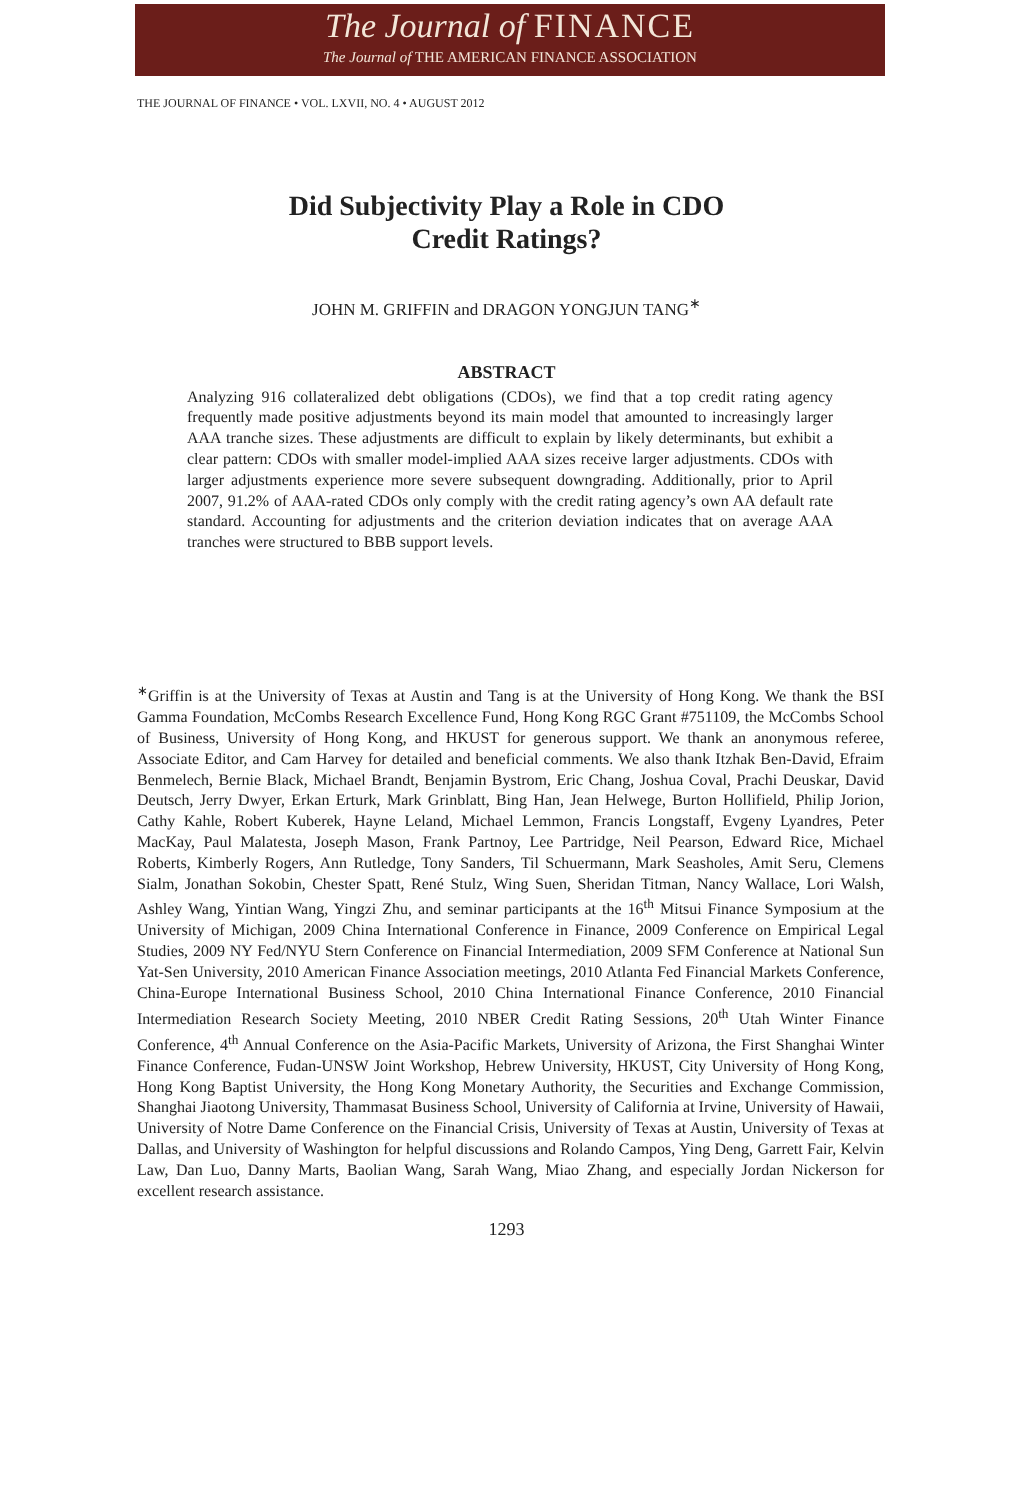The Journal of FINANCE
The Journal of THE AMERICAN FINANCE ASSOCIATION
THE JOURNAL OF FINANCE • VOL. LXVII, NO. 4 • AUGUST 2012
Did Subjectivity Play a Role in CDO
Credit Ratings?
JOHN M. GRIFFIN and DRAGON YONGJUN TANG<sup>∗</sup>
ABSTRACT
Analyzing 916 collateralized debt obligations (CDOs), we find that a top credit rating agency frequently made positive adjustments beyond its main model that amounted to increasingly larger AAA tranche sizes. These adjustments are difficult to explain by likely determinants, but exhibit a clear pattern: CDOs with smaller model-implied AAA sizes receive larger adjustments. CDOs with larger adjustments experience more severe subsequent downgrading. Additionally, prior to April 2007, 91.2% of AAA-rated CDOs only comply with the credit rating agency’s own AA default rate standard. Accounting for adjustments and the criterion deviation indicates that on average AAA tranches were structured to BBB support levels.
<sup>∗</sup>Griffin is at the University of Texas at Austin and Tang is at the University of Hong Kong. We thank the BSI Gamma Foundation, McCombs Research Excellence Fund, Hong Kong RGC Grant #751109, the McCombs School of Business, University of Hong Kong, and HKUST for generous support. We thank an anonymous referee, Associate Editor, and Cam Harvey for detailed and beneficial comments. We also thank Itzhak Ben-David, Efraim Benmelech, Bernie Black, Michael Brandt, Benjamin Bystrom, Eric Chang, Joshua Coval, Prachi Deuskar, David Deutsch, Jerry Dwyer, Erkan Erturk, Mark Grinblatt, Bing Han, Jean Helwege, Burton Hollifield, Philip Jorion, Cathy Kahle, Robert Kuberek, Hayne Leland, Michael Lemmon, Francis Longstaff, Evgeny Lyandres, Peter MacKay, Paul Malatesta, Joseph Mason, Frank Partnoy, Lee Partridge, Neil Pearson, Edward Rice, Michael Roberts, Kimberly Rogers, Ann Rutledge, Tony Sanders, Til Schuermann, Mark Seasholes, Amit Seru, Clemens Sialm, Jonathan Sokobin, Chester Spatt, René Stulz, Wing Suen, Sheridan Titman, Nancy Wallace, Lori Walsh, Ashley Wang, Yintian Wang, Yingzi Zhu, and seminar participants at the 16<sup>th</sup> Mitsui Finance Symposium at the University of Michigan, 2009 China International Conference in Finance, 2009 Conference on Empirical Legal Studies, 2009 NY Fed/NYU Stern Conference on Financial Intermediation, 2009 SFM Conference at National Sun Yat-Sen University, 2010 American Finance Association meetings, 2010 Atlanta Fed Financial Markets Conference, China-Europe International Business School, 2010 China International Finance Conference, 2010 Financial Intermediation Research Society Meeting, 2010 NBER Credit Rating Sessions, 20<sup>th</sup> Utah Winter Finance Conference, 4<sup>th</sup> Annual Conference on the Asia-Pacific Markets, University of Arizona, the First Shanghai Winter Finance Conference, Fudan-UNSW Joint Workshop, Hebrew University, HKUST, City University of Hong Kong, Hong Kong Baptist University, the Hong Kong Monetary Authority, the Securities and Exchange Commission, Shanghai Jiaotong University, Thammasat Business School, University of California at Irvine, University of Hawaii, University of Notre Dame Conference on the Financial Crisis, University of Texas at Austin, University of Texas at Dallas, and University of Washington for helpful discussions and Rolando Campos, Ying Deng, Garrett Fair, Kelvin Law, Dan Luo, Danny Marts, Baolian Wang, Sarah Wang, Miao Zhang, and especially Jordan Nickerson for excellent research assistance.
1293